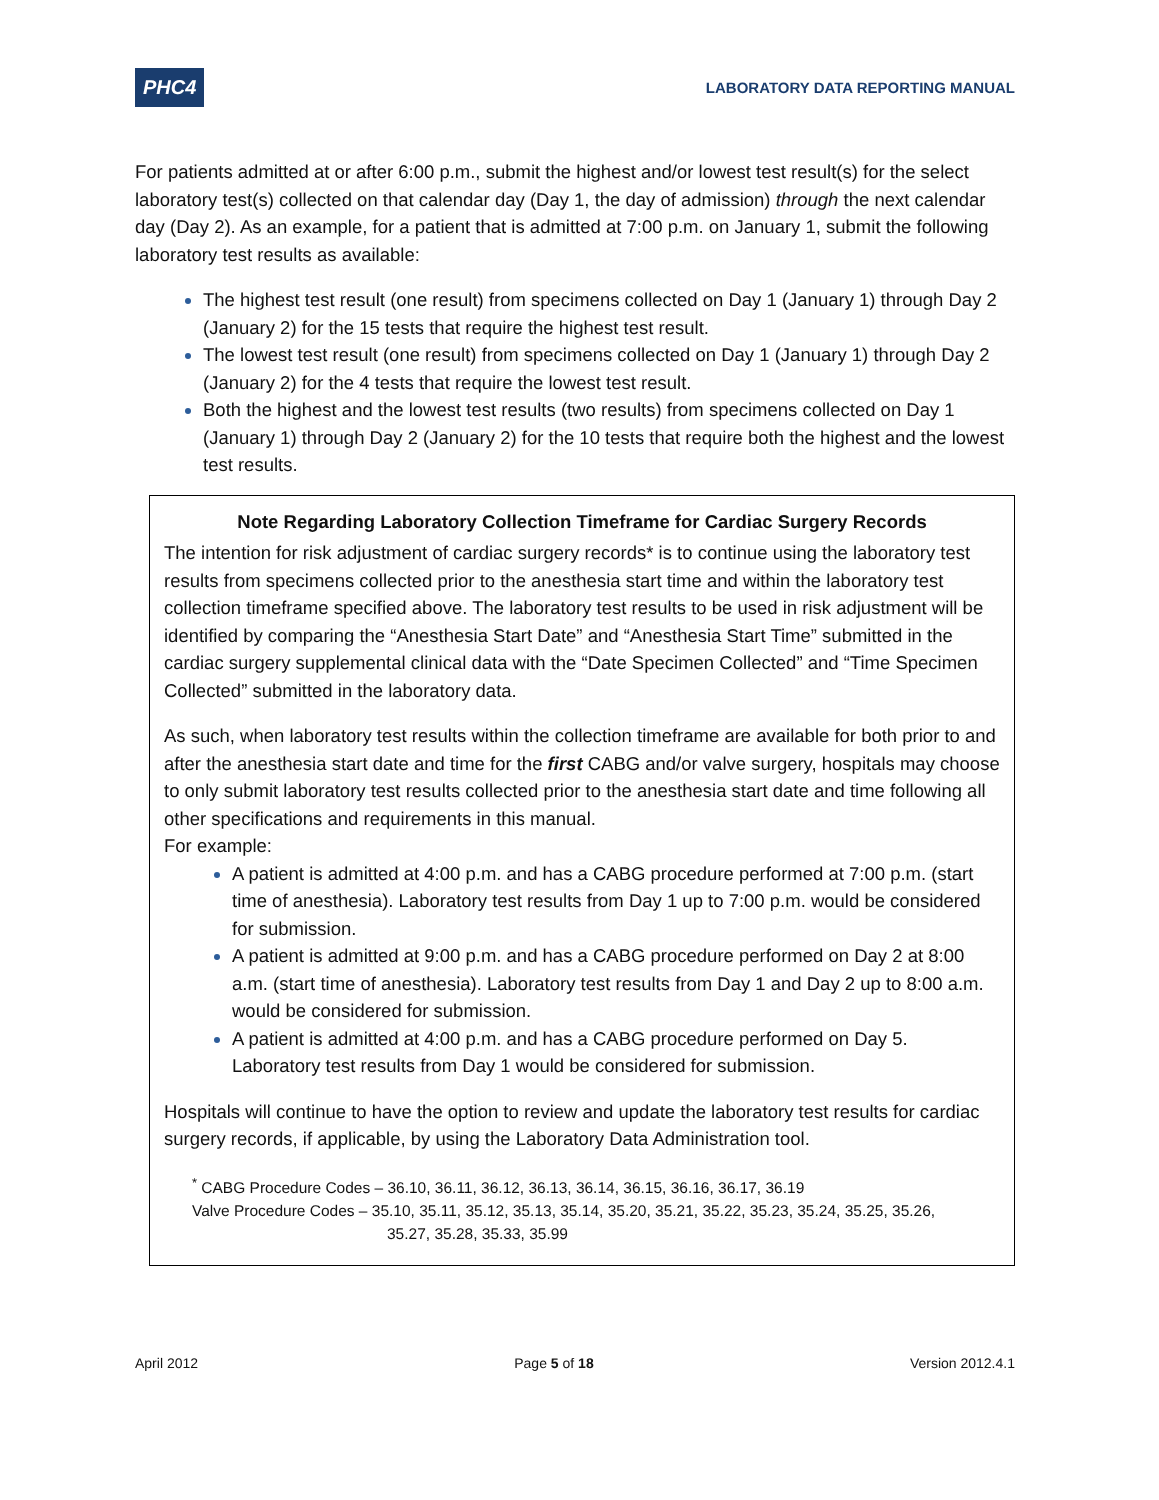PHC4
LABORATORY DATA REPORTING MANUAL
For patients admitted at or after 6:00 p.m., submit the highest and/or lowest test result(s) for the select laboratory test(s) collected on that calendar day (Day 1, the day of admission) through the next calendar day (Day 2). As an example, for a patient that is admitted at 7:00 p.m. on January 1, submit the following laboratory test results as available:
The highest test result (one result) from specimens collected on Day 1 (January 1) through Day 2 (January 2) for the 15 tests that require the highest test result.
The lowest test result (one result) from specimens collected on Day 1 (January 1) through Day 2 (January 2) for the 4 tests that require the lowest test result.
Both the highest and the lowest test results (two results) from specimens collected on Day 1 (January 1) through Day 2 (January 2) for the 10 tests that require both the highest and the lowest test results.
Note Regarding Laboratory Collection Timeframe for Cardiac Surgery Records
The intention for risk adjustment of cardiac surgery records* is to continue using the laboratory test results from specimens collected prior to the anesthesia start time and within the laboratory test collection timeframe specified above. The laboratory test results to be used in risk adjustment will be identified by comparing the “Anesthesia Start Date” and “Anesthesia Start Time” submitted in the cardiac surgery supplemental clinical data with the “Date Specimen Collected” and “Time Specimen Collected” submitted in the laboratory data.
As such, when laboratory test results within the collection timeframe are available for both prior to and after the anesthesia start date and time for the first CABG and/or valve surgery, hospitals may choose to only submit laboratory test results collected prior to the anesthesia start date and time following all other specifications and requirements in this manual.
For example:
A patient is admitted at 4:00 p.m. and has a CABG procedure performed at 7:00 p.m. (start time of anesthesia). Laboratory test results from Day 1 up to 7:00 p.m. would be considered for submission.
A patient is admitted at 9:00 p.m. and has a CABG procedure performed on Day 2 at 8:00 a.m. (start time of anesthesia). Laboratory test results from Day 1 and Day 2 up to 8:00 a.m. would be considered for submission.
A patient is admitted at 4:00 p.m. and has a CABG procedure performed on Day 5. Laboratory test results from Day 1 would be considered for submission.
Hospitals will continue to have the option to review and update the laboratory test results for cardiac surgery records, if applicable, by using the Laboratory Data Administration tool.
<sup>*</sup> CABG Procedure Codes – 36.10, 36.11, 36.12, 36.13, 36.14, 36.15, 36.16, 36.17, 36.19
Valve Procedure Codes – 35.10, 35.11, 35.12, 35.13, 35.14, 35.20, 35.21, 35.22, 35.23, 35.24, 35.25, 35.26,
35.27, 35.28, 35.33, 35.99
April 2012 Page 5 of 18 Version 2012.4.1